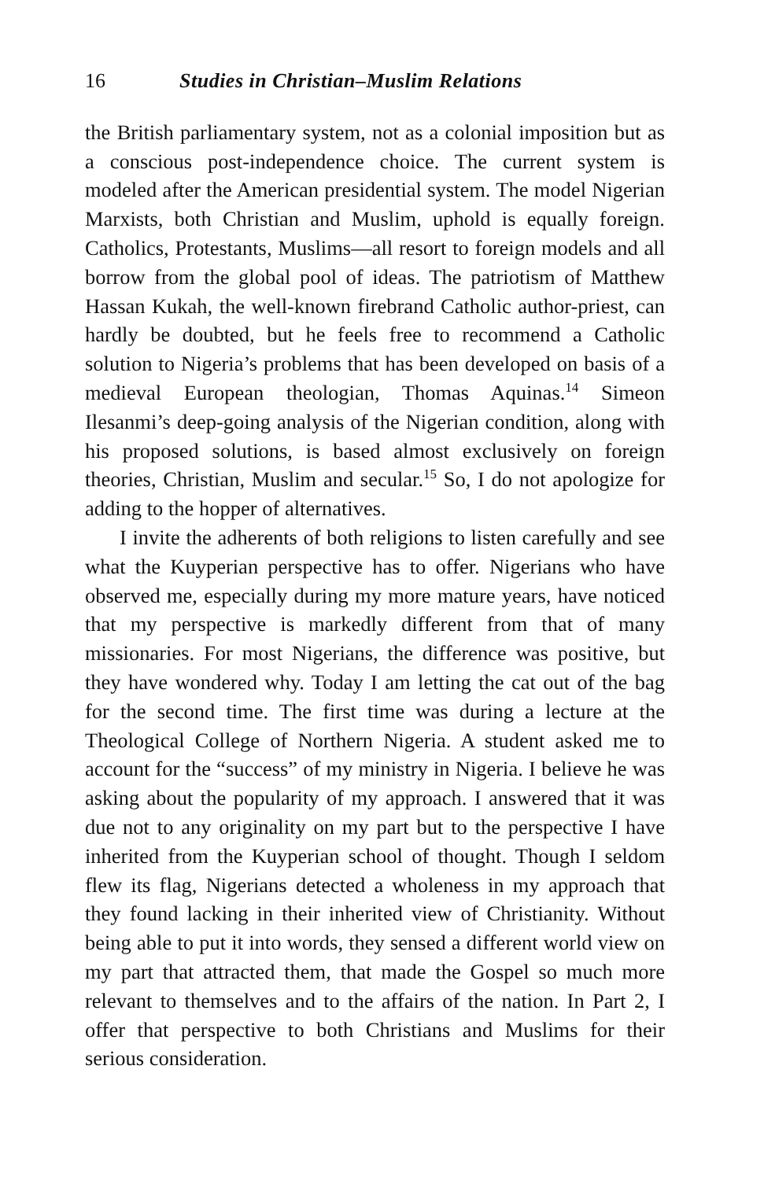16 Studies in Christian–Muslim Relations
the British parliamentary system, not as a colonial imposition but as a conscious post-independence choice. The current system is modeled after the American presidential system. The model Nigerian Marxists, both Christian and Muslim, uphold is equally foreign. Catholics, Protestants, Muslims—all resort to foreign models and all borrow from the global pool of ideas. The patriotism of Matthew Hassan Kukah, the well-known firebrand Catholic author-priest, can hardly be doubted, but he feels free to recommend a Catholic solution to Nigeria’s problems that has been developed on basis of a medieval European theologian, Thomas Aquinas.<sup>14</sup> Simeon Ilesanmi’s deep-going analysis of the Nigerian condition, along with his proposed solutions, is based almost exclusively on foreign theories, Christian, Muslim and secular.<sup>15</sup> So, I do not apologize for adding to the hopper of alternatives.
I invite the adherents of both religions to listen carefully and see what the Kuyperian perspective has to offer. Nigerians who have observed me, especially during my more mature years, have noticed that my perspective is markedly different from that of many missionaries. For most Nigerians, the difference was positive, but they have wondered why. Today I am letting the cat out of the bag for the second time. The first time was during a lecture at the Theological College of Northern Nigeria. A student asked me to account for the “success” of my ministry in Nigeria. I believe he was asking about the popularity of my approach. I answered that it was due not to any originality on my part but to the perspective I have inherited from the Kuyperian school of thought. Though I seldom flew its flag, Nigerians detected a wholeness in my approach that they found lacking in their inherited view of Christianity. Without being able to put it into words, they sensed a different world view on my part that attracted them, that made the Gospel so much more relevant to themselves and to the affairs of the nation. In Part 2, I offer that perspective to both Christians and Muslims for their serious consideration.